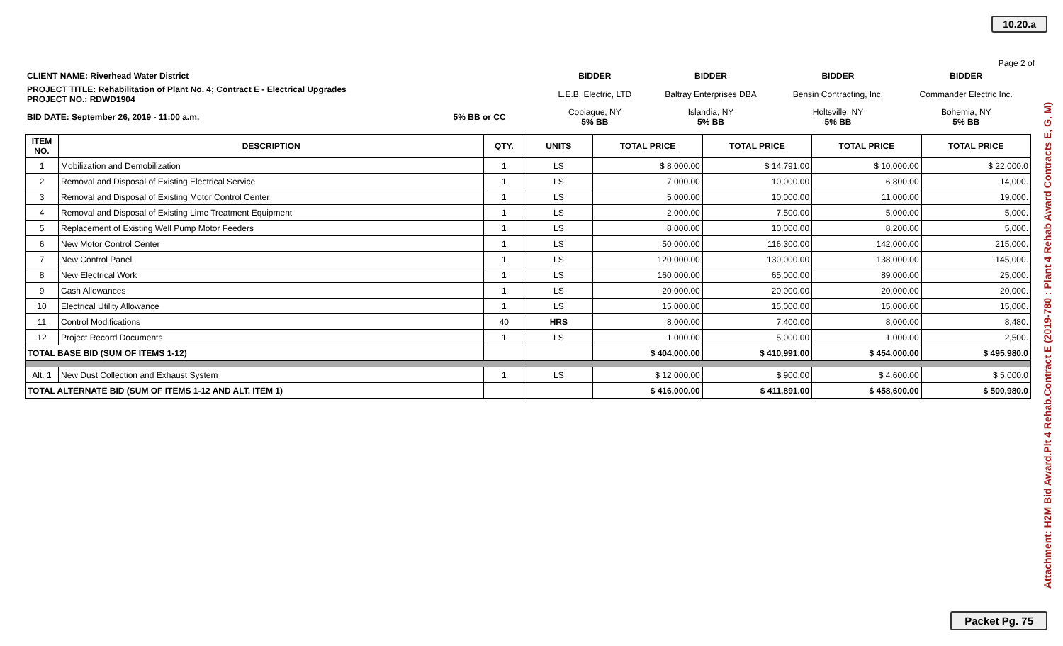10.20.a
Page 2 of
| CLIENT NAME: Riverhead Water District | BIDDER | BIDDER | BIDDER | BIDDER |
| PROJECT TITLE: Rehabilitation of Plant No. 4; Contract E - Electrical Upgrades PROJECT NO.: RDWD1904 | L.E.B. Electric, LTD | Baltray Enterprises DBA | Bensin Contracting, Inc. | Commander Electric Inc. |
| BID DATE: September 26, 2019 - 11:00 a.m. 5% BB or CC | Copiague, NY 5% BB | Islandia, NY 5% BB | Holtsville, NY 5% BB | Bohemia, NY 5% BB |
| ITEM NO. | DESCRIPTION | QTY. | UNITS | TOTAL PRICE | TOTAL PRICE | TOTAL PRICE | TOTAL PRICE |
| --- | --- | --- | --- | --- | --- | --- | --- |
| 1 | Mobilization and Demobilization | 1 | LS | $ 8,000.00 | $ 14,791.00 | $ 10,000.00 | $ 22,000.0 |
| 2 | Removal and Disposal of Existing Electrical Service | 1 | LS | 7,000.00 | 10,000.00 | 6,800.00 | 14,000. |
| 3 | Removal and Disposal of Existing Motor Control Center | 1 | LS | 5,000.00 | 10,000.00 | 11,000.00 | 19,000. |
| 4 | Removal and Disposal of Existing Lime Treatment Equipment | 1 | LS | 2,000.00 | 7,500.00 | 5,000.00 | 5,000. |
| 5 | Replacement of Existing Well Pump Motor Feeders | 1 | LS | 8,000.00 | 10,000.00 | 8,200.00 | 5,000. |
| 6 | New Motor Control Center | 1 | LS | 50,000.00 | 116,300.00 | 142,000.00 | 215,000. |
| 7 | New Control Panel | 1 | LS | 120,000.00 | 130,000.00 | 138,000.00 | 145,000. |
| 8 | New Electrical Work | 1 | LS | 160,000.00 | 65,000.00 | 89,000.00 | 25,000. |
| 9 | Cash Allowances | 1 | LS | 20,000.00 | 20,000.00 | 20,000.00 | 20,000. |
| 10 | Electrical Utility Allowance | 1 | LS | 15,000.00 | 15,000.00 | 15,000.00 | 15,000. |
| 11 | Control Modifications | 40 | HRS | 8,000.00 | 7,400.00 | 8,000.00 | 8,480. |
| 12 | Project Record Documents | 1 | LS | 1,000.00 | 5,000.00 | 1,000.00 | 2,500. |
| TOTAL BASE BID (SUM OF ITEMS 1-12) | | | | $ 404,000.00 | $ 410,991.00 | $ 454,000.00 | $ 495,980.0 |
| Alt. 1 | New Dust Collection and Exhaust System | 1 | LS | $ 12,000.00 | $ 900.00 | $ 4,600.00 | $ 5,000.0 |
| TOTAL ALTERNATE BID (SUM OF ITEMS 1-12 AND ALT. ITEM 1) | | | | $ 416,000.00 | $ 411,891.00 | $ 458,600.00 | $ 500,980.0 |
Attachment: H2M Bid Award.Plt 4 Rehab.Contract E (2019-780 : Plant 4 Rehab Award Contracts E, G, M)
Packet Pg. 75